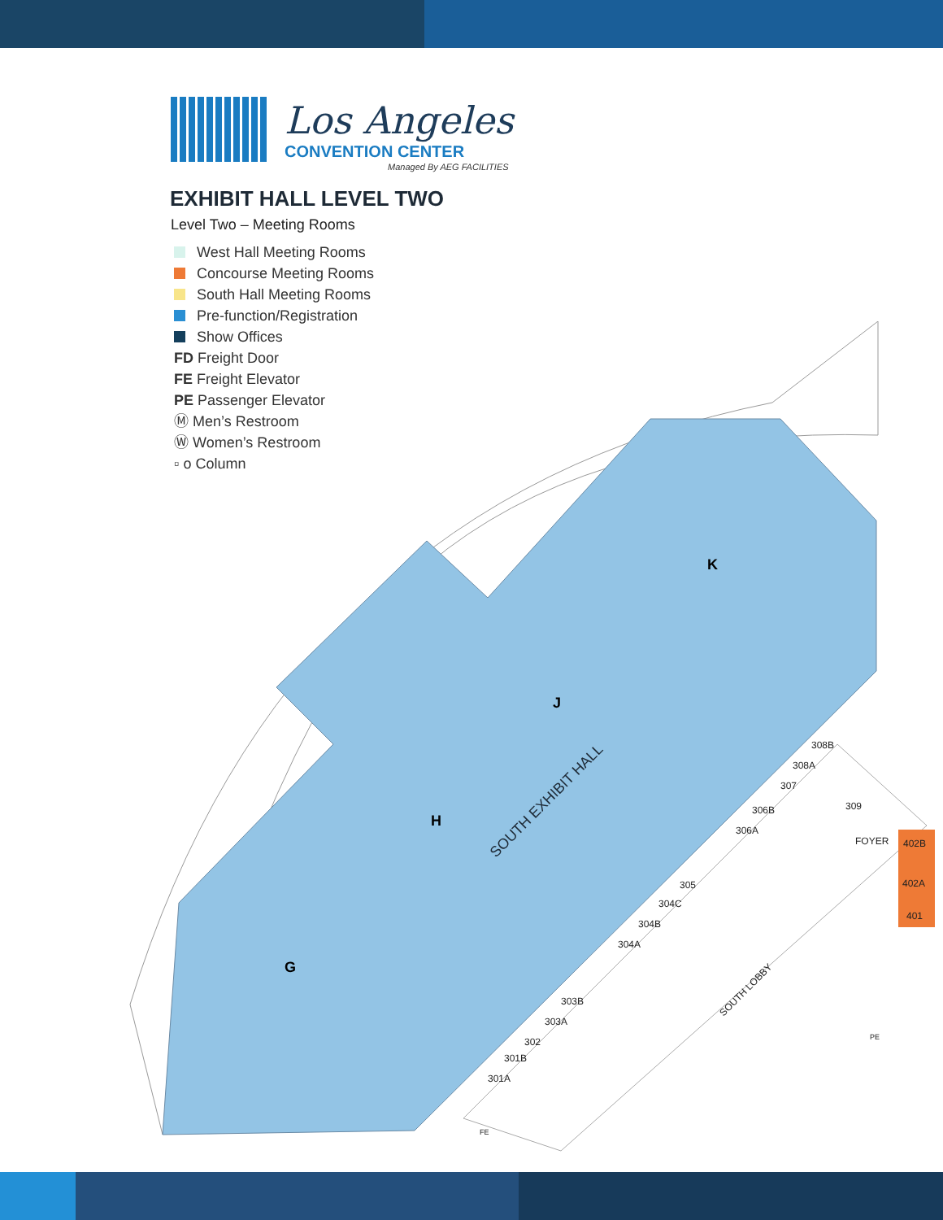Los Angeles
CONVENTION CENTER
Managed By AEG FACILITIES
EXHIBIT HALL LEVEL TWO
Level Two – Meeting Rooms
West Hall Meeting Rooms
Concourse Meeting Rooms
South Hall Meeting Rooms
Pre-function/Registration
Show Offices
FD Freight Door
FE Freight Elevator
PE Passenger Elevator
Ⓜ Men’s Restroom
Ⓦ Women’s Restroom
▫ o Column
SOUTH EXHIBIT HALL
G
H
J
K
301A
301B
302
303A
303B
304A
304B
304C
305
306A
306B
307
308A
308B
309
FOYER
402B
402A
401
SOUTH LOBBY
PE
FE